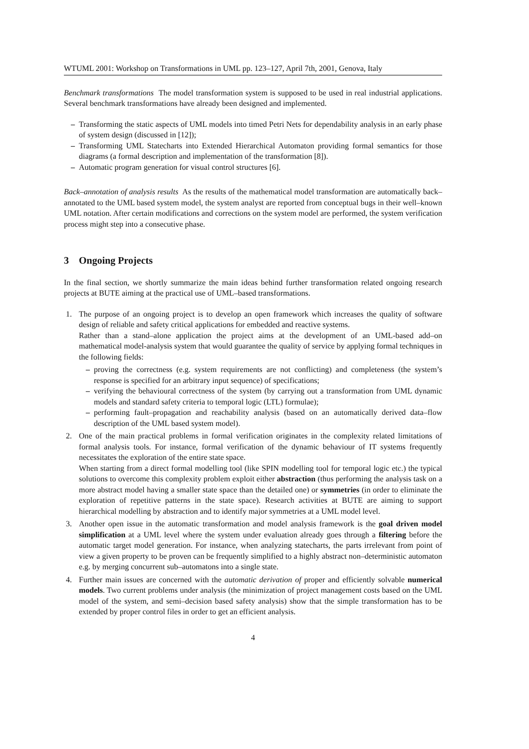WTUML 2001: Workshop on Transformations in UML pp. 123–127, April 7th, 2001, Genova, Italy
Benchmark transformations The model transformation system is supposed to be used in real industrial applications. Several benchmark transformations have already been designed and implemented.
– Transforming the static aspects of UML models into timed Petri Nets for dependability analysis in an early phase of system design (discussed in [12]);
– Transforming UML Statecharts into Extended Hierarchical Automaton providing formal semantics for those diagrams (a formal description and implementation of the transformation [8]).
– Automatic program generation for visual control structures [6].
Back–annotation of analysis results As the results of the mathematical model transformation are automatically back–annotated to the UML based system model, the system analyst are reported from conceptual bugs in their well–known UML notation. After certain modifications and corrections on the system model are performed, the system verification process might step into a consecutive phase.
3 Ongoing Projects
In the final section, we shortly summarize the main ideas behind further transformation related ongoing research projects at BUTE aiming at the practical use of UML–based transformations.
1. The purpose of an ongoing project is to develop an open framework which increases the quality of software design of reliable and safety critical applications for embedded and reactive systems.
Rather than a stand–alone application the project aims at the development of an UML-based add–on mathematical model-analysis system that would guarantee the quality of service by applying formal techniques in the following fields:
– proving the correctness (e.g. system requirements are not conflicting) and completeness (the system’s response is specified for an arbitrary input sequence) of specifications;
– verifying the behavioural correctness of the system (by carrying out a transformation from UML dynamic models and standard safety criteria to temporal logic (LTL) formulae);
– performing fault–propagation and reachability analysis (based on an automatically derived data–flow description of the UML based system model).
2. One of the main practical problems in formal verification originates in the complexity related limitations of formal analysis tools. For instance, formal verification of the dynamic behaviour of IT systems frequently necessitates the exploration of the entire state space.
When starting from a direct formal modelling tool (like SPIN modelling tool for temporal logic etc.) the typical solutions to overcome this complexity problem exploit either abstraction (thus performing the analysis task on a more abstract model having a smaller state space than the detailed one) or symmetries (in order to eliminate the exploration of repetitive patterns in the state space). Research activities at BUTE are aiming to support hierarchical modelling by abstraction and to identify major symmetries at a UML model level.
3. Another open issue in the automatic transformation and model analysis framework is the goal driven model simplification at a UML level where the system under evaluation already goes through a filtering before the automatic target model generation. For instance, when analyzing statecharts, the parts irrelevant from point of view a given property to be proven can be frequently simplified to a highly abstract non–deterministic automaton e.g. by merging concurrent sub–automatons into a single state.
4. Further main issues are concerned with the automatic derivation of proper and efficiently solvable numerical models. Two current problems under analysis (the minimization of project management costs based on the UML model of the system, and semi–decision based safety analysis) show that the simple transformation has to be extended by proper control files in order to get an efficient analysis.
4